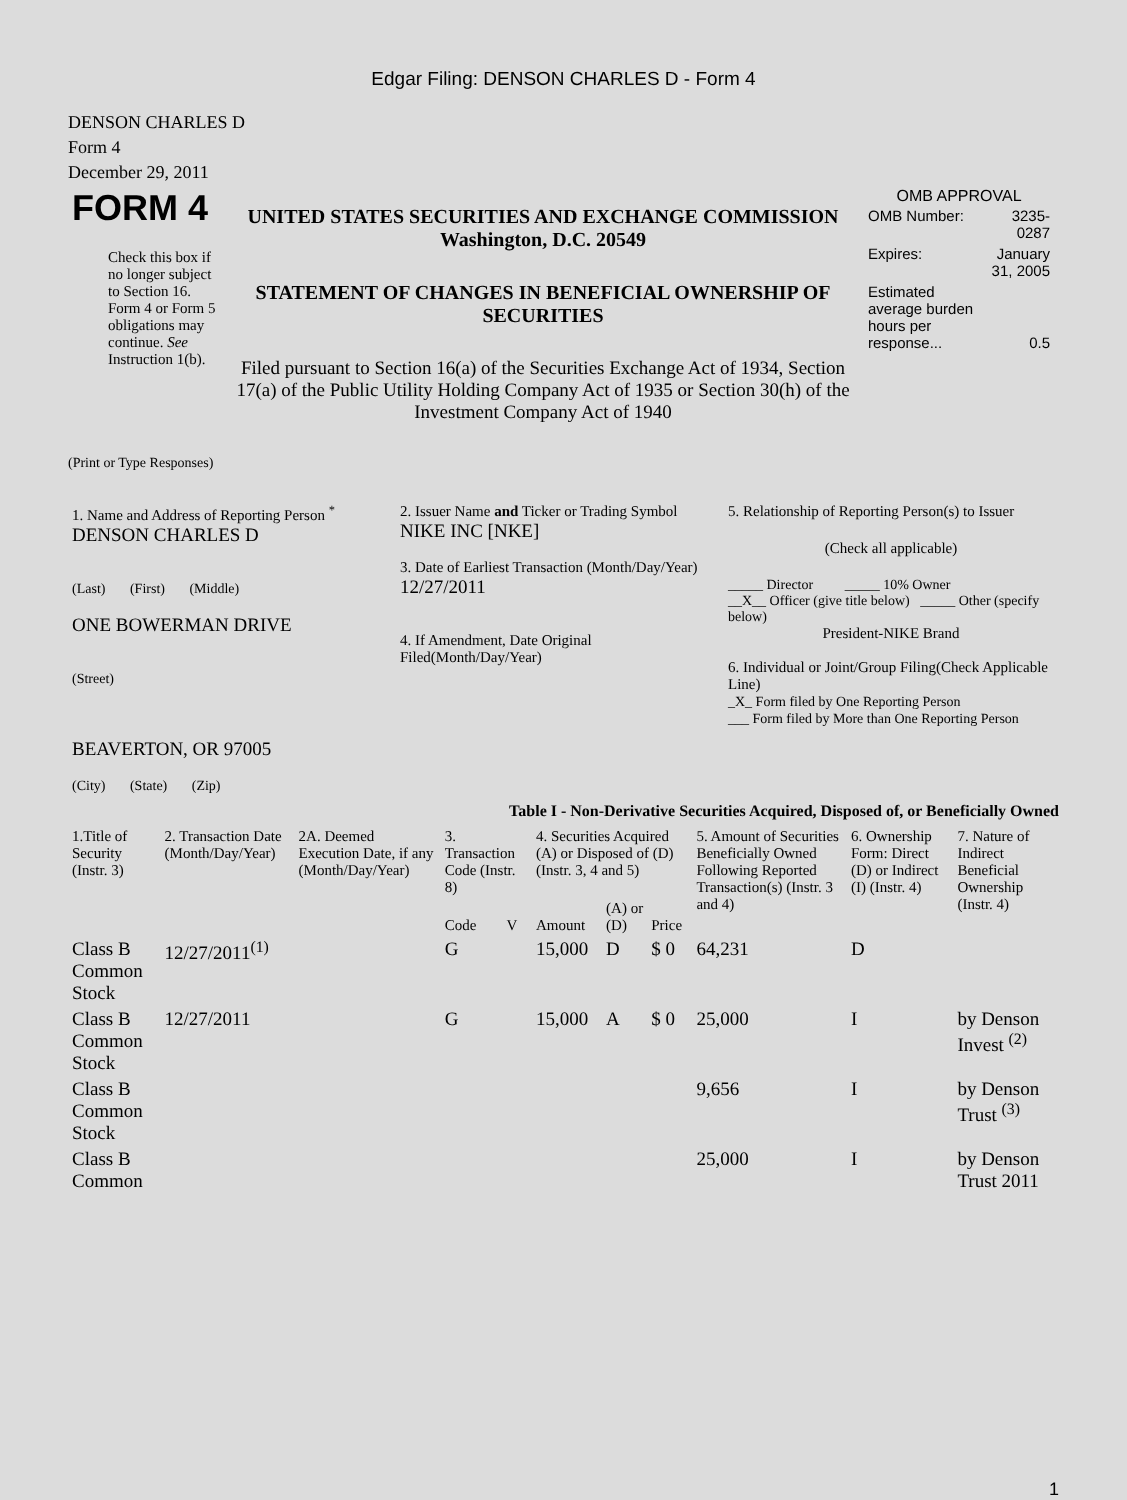Edgar Filing: DENSON CHARLES D - Form 4
DENSON CHARLES D
Form 4
December 29, 2011
| FORM 4 Check this box if no longer subject to Section 16. Form 4 or Form 5 obligations may continue. See Instruction 1(b). | UNITED STATES SECURITIES AND EXCHANGE COMMISSION Washington, D.C. 20549 STATEMENT OF CHANGES IN BENEFICIAL OWNERSHIP OF SECURITIES Filed pursuant to Section 16(a) of the Securities Exchange Act of 1934, Section 17(a) of the Public Utility Holding Company Act of 1935 or Section 30(h) of the Investment Company Act of 1940 | OMB APPROVAL / OMB Number: / 3235-0287 / / Expires: / January 31, 2005 / / Estimated average burden hours per response... / 0.5 / |
(Print or Type Responses)
| 1. Name and Address of Reporting Person <sup>*</sup> DENSON CHARLES D (Last) (First) (Middle) ONE BOWERMAN DRIVE (Street) BEAVERTON, OR 97005 (City) (State) (Zip) | 2. Issuer Name and Ticker or Trading Symbol NIKE INC [NKE] 3. Date of Earliest Transaction (Month/Day/Year) 12/27/2011 4. If Amendment, Date Original Filed(Month/Day/Year) | 5. Relationship of Reporting Person(s) to Issuer (Check all applicable) _____ Director _____ 10% Owner __X__ Officer (give title below) _____ Other (specify below) President-NIKE Brand 6. Individual or Joint/Group Filing(Check Applicable Line) _X_ Form filed by One Reporting Person ___ Form filed by More than One Reporting Person |
Table I - Non-Derivative Securities Acquired, Disposed of, or Beneficially Owned
| 1.Title of Security (Instr. 3) | 2. Transaction Date (Month/Day/Year) | 2A. Deemed Execution Date, if any (Month/Day/Year) | 3. Transaction Code (Instr. 8) | | 4. Securities Acquired (A) or Disposed of (D) (Instr. 3, 4 and 5) | | | 5. Amount of Securities Beneficially Owned Following Reported Transaction(s) (Instr. 3 and 4) | 6. Ownership Form: Direct (D) or Indirect (I) (Instr. 4) | 7. Nature of Indirect Beneficial Ownership (Instr. 4) |
| --- | --- | --- | --- | --- | --- | --- | --- | --- | --- | --- |
| | | | Code | V | Amount | (A) or (D) | Price | | | |
| Class B Common Stock | 12/27/2011<sup>(1)</sup> | | G | | 15,000 | D | $ 0 | 64,231 | D | |
| Class B Common Stock | 12/27/2011 | | G | | 15,000 | A | $ 0 | 25,000 | I | by Denson Invest <sup>(2)</sup> |
| Class B Common Stock | | | | | | | | 9,656 | I | by Denson Trust <sup>(3)</sup> |
| Class B Common | | | | | | | | 25,000 | I | by Denson Trust 2011 |
1